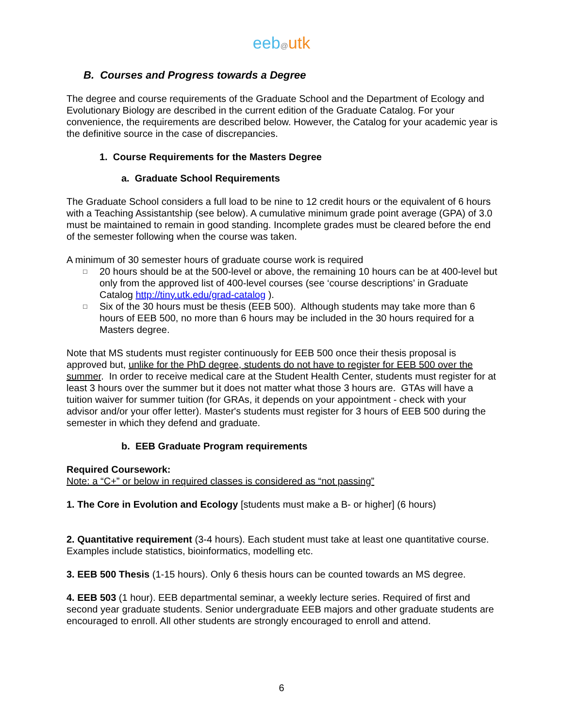eeb@utk
B. Courses and Progress towards a Degree
The degree and course requirements of the Graduate School and the Department of Ecology and Evolutionary Biology are described in the current edition of the Graduate Catalog. For your convenience, the requirements are described below. However, the Catalog for your academic year is the definitive source in the case of discrepancies.
1. Course Requirements for the Masters Degree
a. Graduate School Requirements
The Graduate School considers a full load to be nine to 12 credit hours or the equivalent of 6 hours with a Teaching Assistantship (see below). A cumulative minimum grade point average (GPA) of 3.0 must be maintained to remain in good standing. Incomplete grades must be cleared before the end of the semester following when the course was taken.
A minimum of 30 semester hours of graduate course work is required
□ 20 hours should be at the 500-level or above, the remaining 10 hours can be at 400-level but only from the approved list of 400-level courses (see ‘course descriptions’ in Graduate Catalog http://tiny.utk.edu/grad-catalog ).
□ Six of the 30 hours must be thesis (EEB 500). Although students may take more than 6 hours of EEB 500, no more than 6 hours may be included in the 30 hours required for a Masters degree.
Note that MS students must register continuously for EEB 500 once their thesis proposal is approved but, unlike for the PhD degree, students do not have to register for EEB 500 over the summer. In order to receive medical care at the Student Health Center, students must register for at least 3 hours over the summer but it does not matter what those 3 hours are. GTAs will have a tuition waiver for summer tuition (for GRAs, it depends on your appointment - check with your advisor and/or your offer letter). Master's students must register for 3 hours of EEB 500 during the semester in which they defend and graduate.
b. EEB Graduate Program requirements
Required Coursework:
Note: a “C+” or below in required classes is considered as “not passing”
1. The Core in Evolution and Ecology [students must make a B- or higher] (6 hours)
2. Quantitative requirement (3-4 hours). Each student must take at least one quantitative course. Examples include statistics, bioinformatics, modelling etc.
3. EEB 500 Thesis (1-15 hours). Only 6 thesis hours can be counted towards an MS degree.
4. EEB 503 (1 hour). EEB departmental seminar, a weekly lecture series. Required of first and second year graduate students. Senior undergraduate EEB majors and other graduate students are encouraged to enroll. All other students are strongly encouraged to enroll and attend.
6